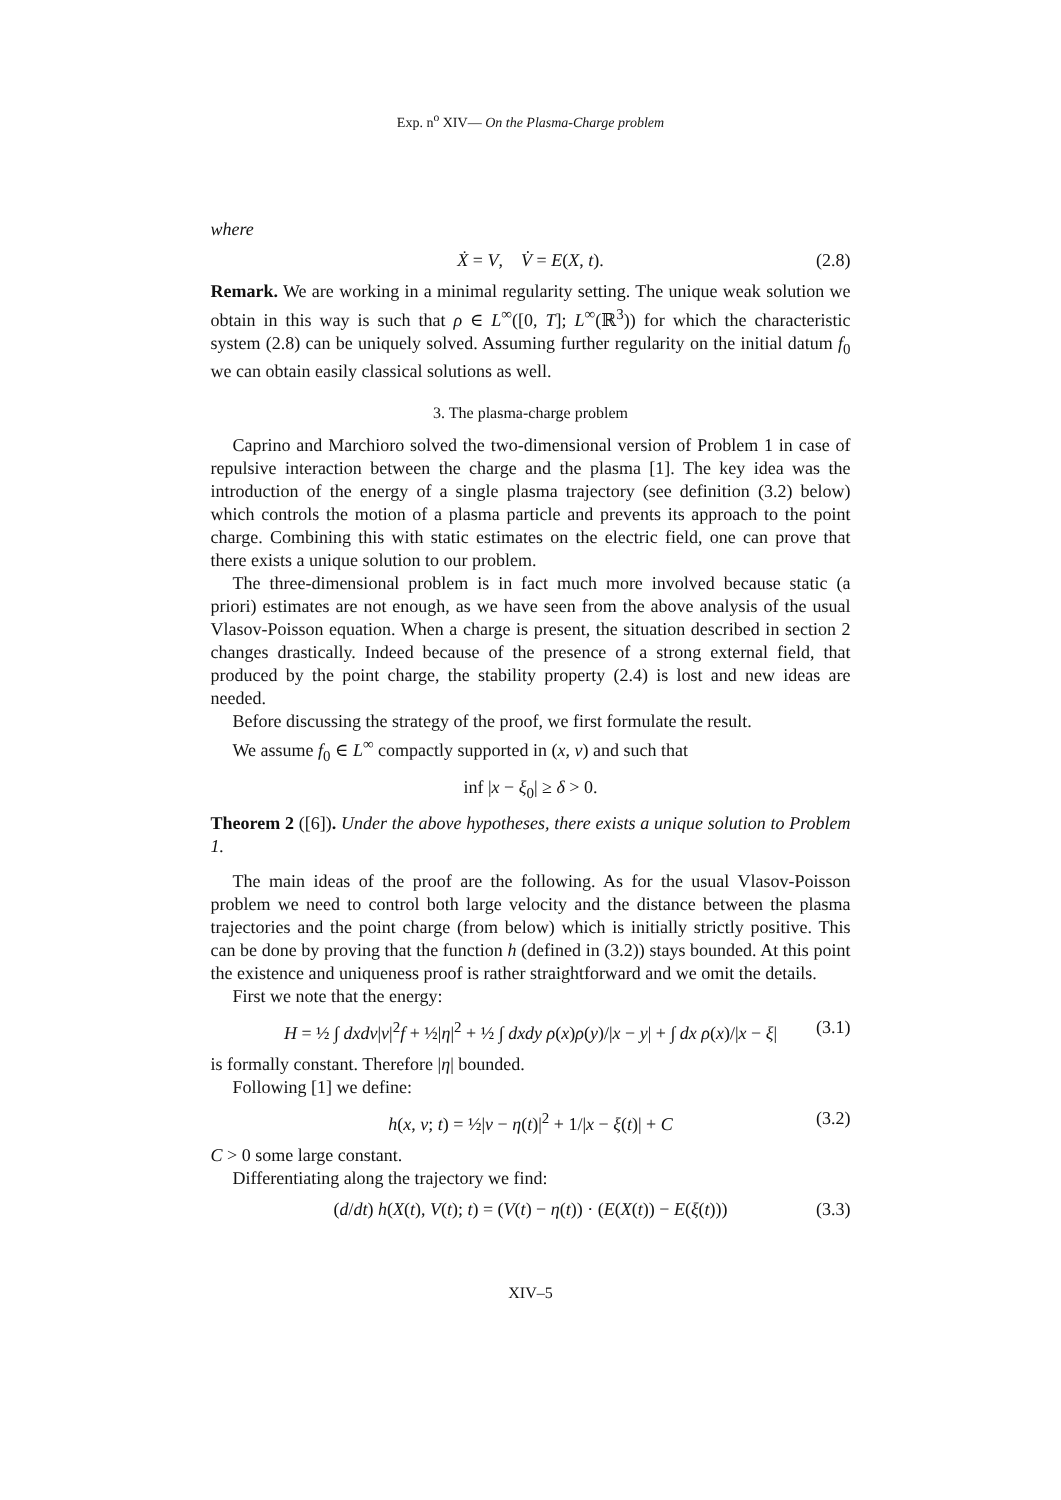Exp. n<sup>o</sup> XIV— On the Plasma-Charge problem
where
Ẋ = V, V̇ = E(X, t). (2.8)
Remark. We are working in a minimal regularity setting. The unique weak solution we obtain in this way is such that ρ ∈ L<sup>∞</sup>([0, T]; L<sup>∞</sup>(ℝ<sup>3</sup>)) for which the characteristic system (2.8) can be uniquely solved. Assuming further regularity on the initial datum f<sub>0</sub> we can obtain easily classical solutions as well.
3. The plasma-charge problem
Caprino and Marchioro solved the two-dimensional version of Problem 1 in case of repulsive interaction between the charge and the plasma [1]. The key idea was the introduction of the energy of a single plasma trajectory (see definition (3.2) below) which controls the motion of a plasma particle and prevents its approach to the point charge. Combining this with static estimates on the electric field, one can prove that there exists a unique solution to our problem.
The three-dimensional problem is in fact much more involved because static (a priori) estimates are not enough, as we have seen from the above analysis of the usual Vlasov-Poisson equation. When a charge is present, the situation described in section 2 changes drastically. Indeed because of the presence of a strong external field, that produced by the point charge, the stability property (2.4) is lost and new ideas are needed.
Before discussing the strategy of the proof, we first formulate the result.
We assume f<sub>0</sub> ∈ L<sup>∞</sup> compactly supported in (x, v) and such that
inf |x − ξ<sub>0</sub>| ≥ δ > 0.
Theorem 2 ([6]). Under the above hypotheses, there exists a unique solution to Problem 1.
The main ideas of the proof are the following. As for the usual Vlasov-Poisson problem we need to control both large velocity and the distance between the plasma trajectories and the point charge (from below) which is initially strictly positive. This can be done by proving that the function h (defined in (3.2)) stays bounded. At this point the existence and uniqueness proof is rather straightforward and we omit the details.
First we note that the energy:
H = ½ ∫ dxdv|v|<sup>2</sup>f + ½|η|<sup>2</sup> + ½ ∫ dxdy ρ(x)ρ(y)/|x − y| + ∫ dx ρ(x)/|x − ξ| (3.1)
is formally constant. Therefore |η| bounded.
Following [1] we define:
h(x, v; t) = ½|v − η(t)|<sup>2</sup> + 1/|x − ξ(t)| + C (3.2)
C > 0 some large constant.
Differentiating along the trajectory we find:
(d/dt) h(X(t), V(t); t) = (V(t) − η(t)) · (E(X(t)) − E(ξ(t))) (3.3)
XIV–5